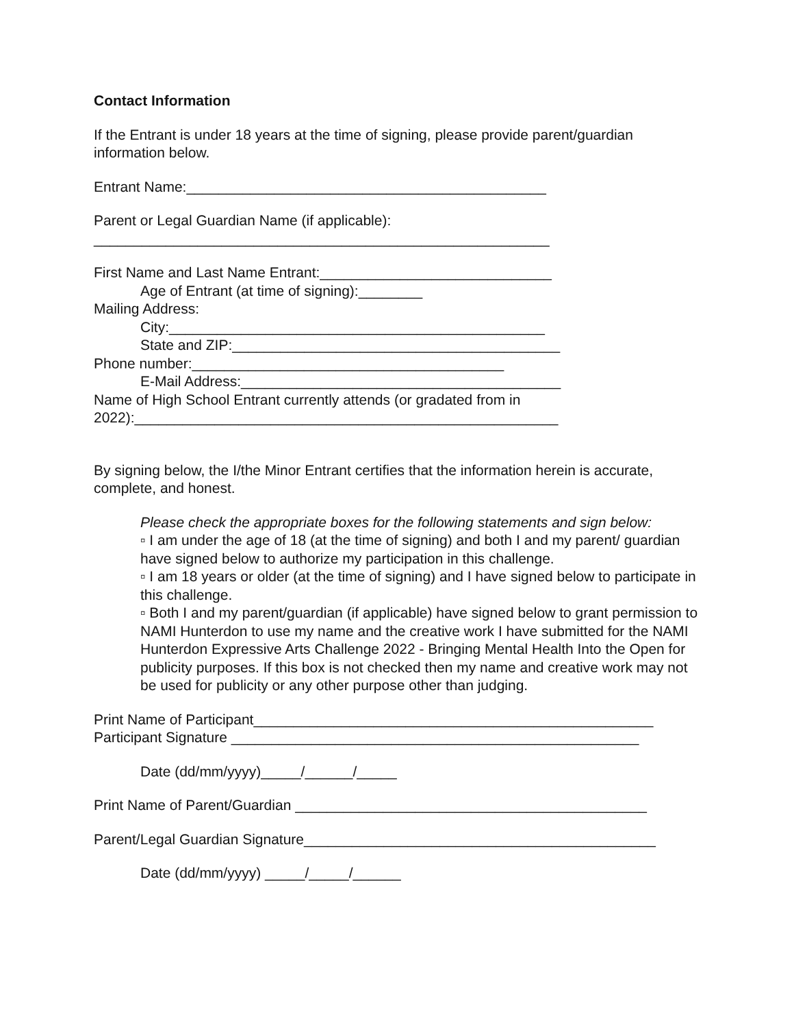Contact Information
If the Entrant is under 18 years at the time of signing, please provide parent/guardian information below.
Entrant Name:_____________________________________________
Parent or Legal Guardian Name (if applicable):
_________________________________________________________
First Name and Last Name Entrant:_____________________________
Age of Entrant (at time of signing):________
Mailing Address:
City:_______________________________________________
State and ZIP:_________________________________________
Phone number:_______________________________________
E-Mail Address:________________________________________
Name of High School Entrant currently attends (or gradated from in 2022):_____________________________________________________
By signing below, the I/the Minor Entrant certifies that the information herein is accurate, complete, and honest.
Please check the appropriate boxes for the following statements and sign below:
▫ I am under the age of 18 (at the time of signing) and both I and my parent/ guardian have signed below to authorize my participation in this challenge.
▫ I am 18 years or older (at the time of signing) and I have signed below to participate in this challenge.
▫ Both I and my parent/guardian (if applicable) have signed below to grant permission to NAMI Hunterdon to use my name and the creative work I have submitted for the NAMI Hunterdon Expressive Arts Challenge 2022 - Bringing Mental Health Into the Open for publicity purposes. If this box is not checked then my name and creative work may not be used for publicity or any other purpose other than judging.
Print Name of Participant__________________________________________________
Participant Signature ___________________________________________________
Date (dd/mm/yyyy)_____/______/_____
Print Name of Parent/Guardian ____________________________________________
Parent/Legal Guardian Signature____________________________________________
Date (dd/mm/yyyy) _____/_____/______